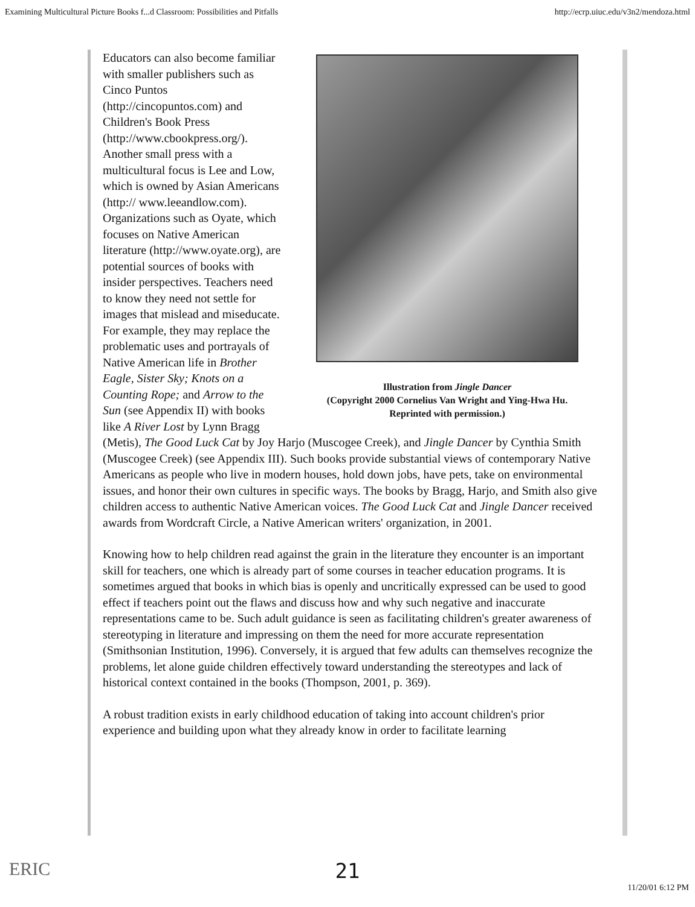Examining Multicultural Picture Books f...d Classroom: Possibilities and Pitfalls http://ecrp.uiuc.edu/v3n2/mendoza.html
Illustration from Jingle Dancer
(Copyright 2000 Cornelius Van Wright and Ying-Hwa Hu.
Reprinted with permission.)
Educators can also become familiar with smaller publishers such as Cinco Puntos (http://cincopuntos.com) and Children's Book Press (http://www.cbookpress.org/). Another small press with a multicultural focus is Lee and Low, which is owned by Asian Americans (http:// www.leeandlow.com). Organizations such as Oyate, which focuses on Native American literature (http://www.oyate.org), are potential sources of books with insider perspectives. Teachers need to know they need not settle for images that mislead and miseducate. For example, they may replace the problematic uses and portrayals of Native American life in Brother Eagle, Sister Sky; Knots on a Counting Rope; and Arrow to the Sun (see Appendix II) with books like A River Lost by Lynn Bragg (Metis), The Good Luck Cat by Joy Harjo (Muscogee Creek), and Jingle Dancer by Cynthia Smith (Muscogee Creek) (see Appendix III). Such books provide substantial views of contemporary Native Americans as people who live in modern houses, hold down jobs, have pets, take on environmental issues, and honor their own cultures in specific ways. The books by Bragg, Harjo, and Smith also give children access to authentic Native American voices. The Good Luck Cat and Jingle Dancer received awards from Wordcraft Circle, a Native American writers' organization, in 2001.
Knowing how to help children read against the grain in the literature they encounter is an important skill for teachers, one which is already part of some courses in teacher education programs. It is sometimes argued that books in which bias is openly and uncritically expressed can be used to good effect if teachers point out the flaws and discuss how and why such negative and inaccurate representations came to be. Such adult guidance is seen as facilitating children's greater awareness of stereotyping in literature and impressing on them the need for more accurate representation (Smithsonian Institution, 1996). Conversely, it is argued that few adults can themselves recognize the problems, let alone guide children effectively toward understanding the stereotypes and lack of historical context contained in the books (Thompson, 2001, p. 369).
A robust tradition exists in early childhood education of taking into account children's prior experience and building upon what they already know in order to facilitate learning
ERIC
21
11/20/01 6:12 PM